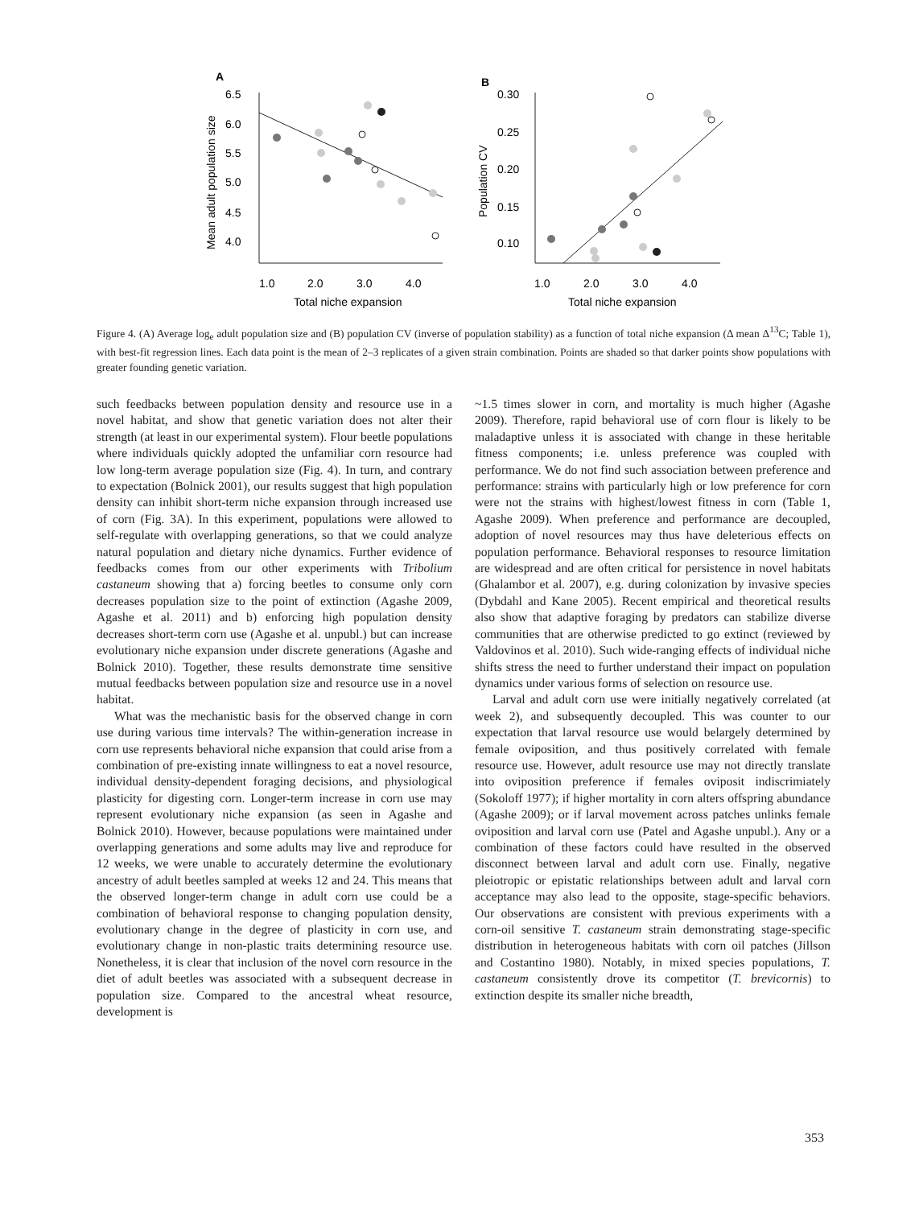A
6.5
6.0
5.5
5.0
4.5
4.0
1.0
2.0
3.0
4.0
Total niche expansion
Mean adult population size
B
0.30
0.25
0.20
0.15
0.10
1.0
2.0
3.0
4.0
Total niche expansion
Population CV
Figure 4. (A) Average log<sub>e</sub> adult population size and (B) population CV (inverse of population stability) as a function of total niche expansion (Δ mean Δ<sup>13</sup>C; Table 1), with best-fit regression lines. Each data point is the mean of 2–3 replicates of a given strain combination. Points are shaded so that darker points show populations with greater founding genetic variation.
such feedbacks between population density and resource use in a novel habitat, and show that genetic variation does not alter their strength (at least in our experimental system). Flour beetle populations where individuals quickly adopted the unfamiliar corn resource had low long-term average population size (Fig. 4). In turn, and contrary to expectation (Bolnick 2001), our results suggest that high population density can inhibit short-term niche expansion through increased use of corn (Fig. 3A). In this experiment, populations were allowed to self-regulate with overlapping generations, so that we could analyze natural population and dietary niche dynamics. Further evidence of feedbacks comes from our other experiments with Tribolium castaneum showing that a) forcing beetles to consume only corn decreases population size to the point of extinction (Agashe 2009, Agashe et al. 2011) and b) enforcing high population density decreases short-term corn use (Agashe et al. unpubl.) but can increase evolutionary niche expansion under discrete generations (Agashe and Bolnick 2010). Together, these results demonstrate time sensitive mutual feedbacks between population size and resource use in a novel habitat.
What was the mechanistic basis for the observed change in corn use during various time intervals? The within-generation increase in corn use represents behavioral niche expansion that could arise from a combination of pre-existing innate willingness to eat a novel resource, individual density-dependent foraging decisions, and physiological plasticity for digesting corn. Longer-term increase in corn use may represent evolutionary niche expansion (as seen in Agashe and Bolnick 2010). However, because populations were maintained under overlapping generations and some adults may live and reproduce for 12 weeks, we were unable to accurately determine the evolutionary ancestry of adult beetles sampled at weeks 12 and 24. This means that the observed longer-term change in adult corn use could be a combination of behavioral response to changing population density, evolutionary change in the degree of plasticity in corn use, and evolutionary change in non-plastic traits determining resource use. Nonetheless, it is clear that inclusion of the novel corn resource in the diet of adult beetles was associated with a subsequent decrease in population size. Compared to the ancestral wheat resource, development is
~1.5 times slower in corn, and mortality is much higher (Agashe 2009). Therefore, rapid behavioral use of corn flour is likely to be maladaptive unless it is associated with change in these heritable fitness components; i.e. unless preference was coupled with performance. We do not find such association between preference and performance: strains with particularly high or low preference for corn were not the strains with highest/lowest fitness in corn (Table 1, Agashe 2009). When preference and performance are decoupled, adoption of novel resources may thus have deleterious effects on population performance. Behavioral responses to resource limitation are widespread and are often critical for persistence in novel habitats (Ghalambor et al. 2007), e.g. during colonization by invasive species (Dybdahl and Kane 2005). Recent empirical and theoretical results also show that adaptive foraging by predators can stabilize diverse communities that are otherwise predicted to go extinct (reviewed by Valdovinos et al. 2010). Such wide-ranging effects of individual niche shifts stress the need to further understand their impact on population dynamics under various forms of selection on resource use.
Larval and adult corn use were initially negatively correlated (at week 2), and subsequently decoupled. This was counter to our expectation that larval resource use would belargely determined by female oviposition, and thus positively correlated with female resource use. However, adult resource use may not directly translate into oviposition preference if females oviposit indiscrimiately (Sokoloff 1977); if higher mortality in corn alters offspring abundance (Agashe 2009); or if larval movement across patches unlinks female oviposition and larval corn use (Patel and Agashe unpubl.). Any or a combination of these factors could have resulted in the observed disconnect between larval and adult corn use. Finally, negative pleiotropic or epistatic relationships between adult and larval corn acceptance may also lead to the opposite, stage-specific behaviors. Our observations are consistent with previous experiments with a corn-oil sensitive T. castaneum strain demonstrating stage-specific distribution in heterogeneous habitats with corn oil patches (Jillson and Costantino 1980). Notably, in mixed species populations, T. castaneum consistently drove its competitor (T. brevicornis) to extinction despite its smaller niche breadth,
353